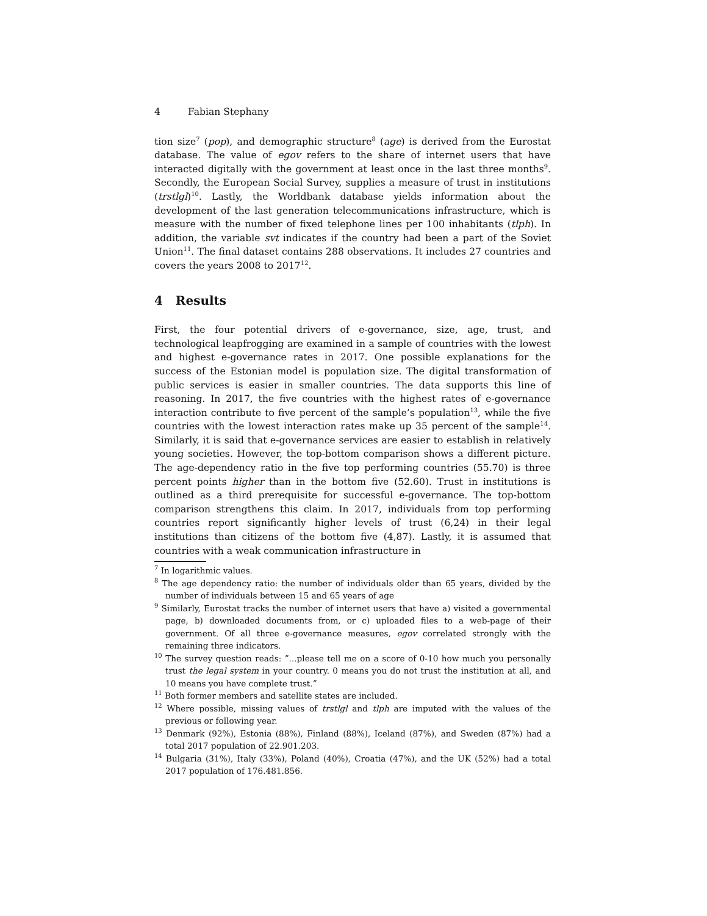4 Fabian Stephany
tion size<sup>7</sup> (pop), and demographic structure<sup>8</sup> (age) is derived from the Eurostat database. The value of egov refers to the share of internet users that have interacted digitally with the government at least once in the last three months<sup>9</sup>. Secondly, the European Social Survey, supplies a measure of trust in institutions (trstlgl)<sup>10</sup>. Lastly, the Worldbank database yields information about the development of the last generation telecommunications infrastructure, which is measure with the number of fixed telephone lines per 100 inhabitants (tlph). In addition, the variable svt indicates if the country had been a part of the Soviet Union<sup>11</sup>. The final dataset contains 288 observations. It includes 27 countries and covers the years 2008 to 2017<sup>12</sup>.
4 Results
First, the four potential drivers of e-governance, size, age, trust, and technological leapfrogging are examined in a sample of countries with the lowest and highest e-governance rates in 2017. One possible explanations for the success of the Estonian model is population size. The digital transformation of public services is easier in smaller countries. The data supports this line of reasoning. In 2017, the five countries with the highest rates of e-governance interaction contribute to five percent of the sample’s population<sup>13</sup>, while the five countries with the lowest interaction rates make up 35 percent of the sample<sup>14</sup>. Similarly, it is said that e-governance services are easier to establish in relatively young societies. However, the top-bottom comparison shows a different picture. The age-dependency ratio in the five top performing countries (55.70) is three percent points higher than in the bottom five (52.60). Trust in institutions is outlined as a third prerequisite for successful e-governance. The top-bottom comparison strengthens this claim. In 2017, individuals from top performing countries report significantly higher levels of trust (6,24) in their legal institutions than citizens of the bottom five (4,87). Lastly, it is assumed that countries with a weak communication infrastructure in
<sup>7</sup> In logarithmic values.
<sup>8</sup> The age dependency ratio: the number of individuals older than 65 years, divided by the number of individuals between 15 and 65 years of age
<sup>9</sup> Similarly, Eurostat tracks the number of internet users that have a) visited a governmental page, b) downloaded documents from, or c) uploaded files to a web-page of their government. Of all three e-governance measures, egov correlated strongly with the remaining three indicators.
<sup>10</sup> The survey question reads: ”...please tell me on a score of 0-10 how much you personally trust the legal system in your country. 0 means you do not trust the institution at all, and 10 means you have complete trust.”
<sup>11</sup> Both former members and satellite states are included.
<sup>12</sup> Where possible, missing values of trstlgl and tlph are imputed with the values of the previous or following year.
<sup>13</sup> Denmark (92%), Estonia (88%), Finland (88%), Iceland (87%), and Sweden (87%) had a total 2017 population of 22.901.203.
<sup>14</sup> Bulgaria (31%), Italy (33%), Poland (40%), Croatia (47%), and the UK (52%) had a total 2017 population of 176.481.856.